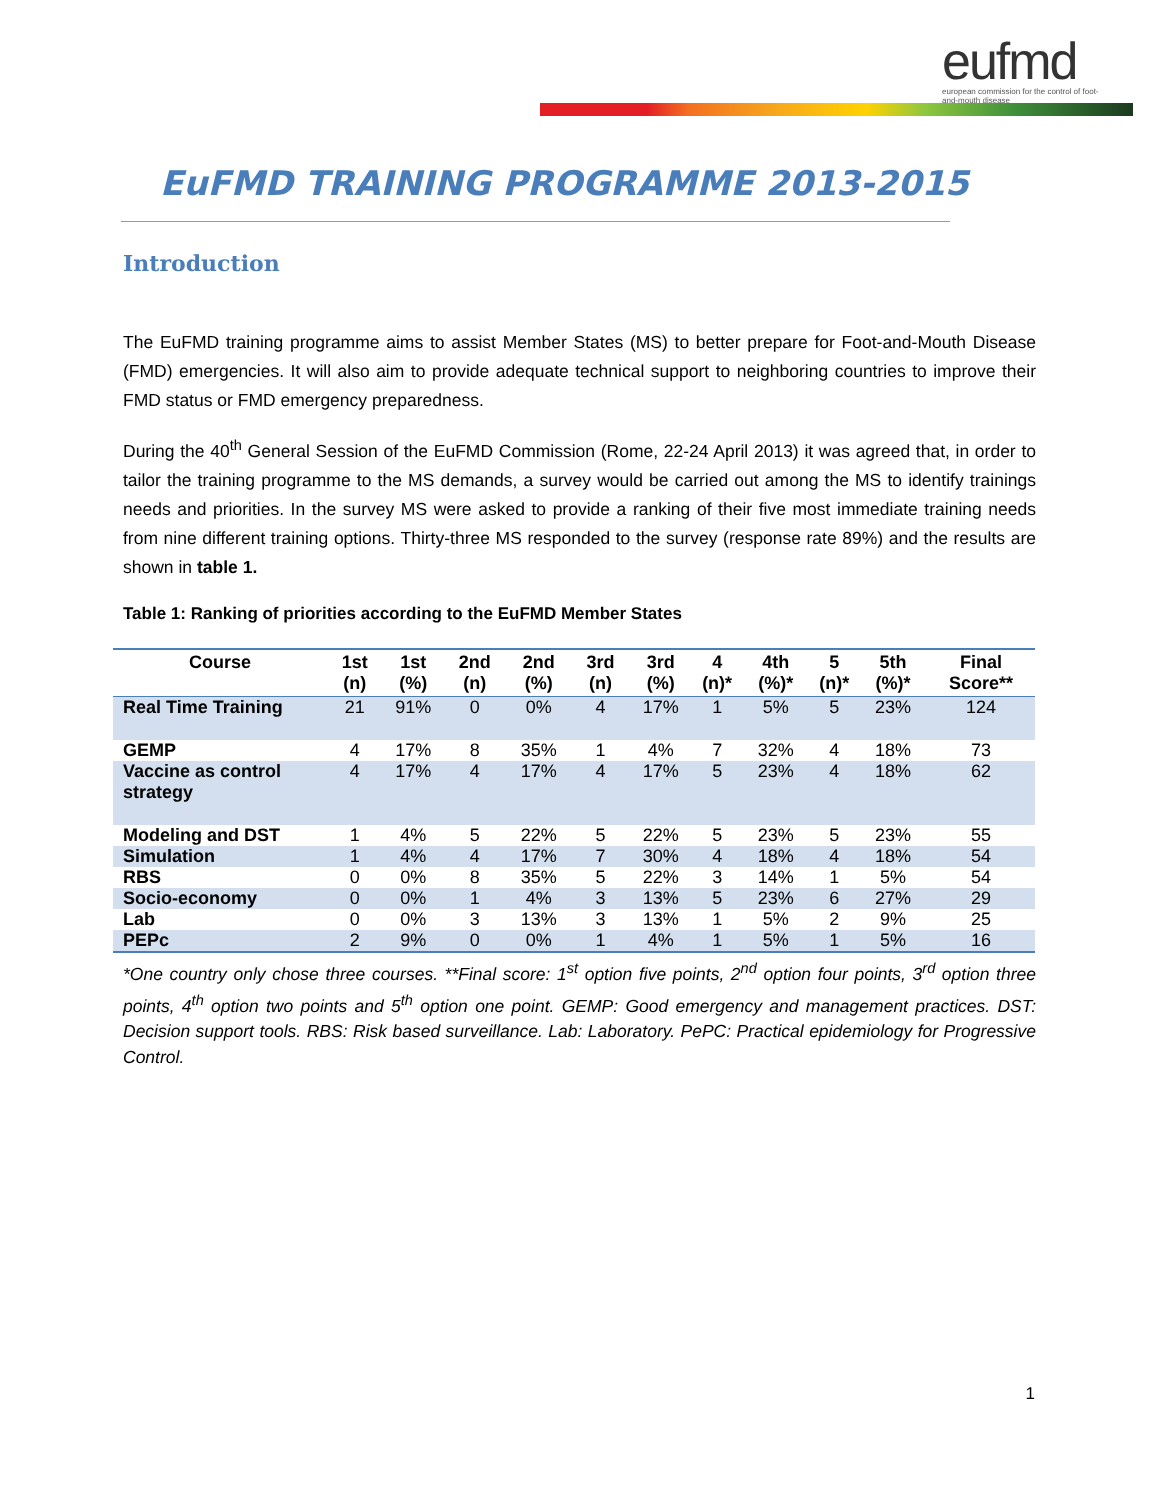eufmd
european commission for the control of foot-and-mouth disease
EuFMD TRAINING PROGRAMME 2013-2015
Introduction
The EuFMD training programme aims to assist Member States (MS) to better prepare for Foot-and-Mouth Disease (FMD) emergencies. It will also aim to provide adequate technical support to neighboring countries to improve their FMD status or FMD emergency preparedness.
During the 40<sup>th</sup> General Session of the EuFMD Commission (Rome, 22-24 April 2013) it was agreed that, in order to tailor the training programme to the MS demands, a survey would be carried out among the MS to identify trainings needs and priorities. In the survey MS were asked to provide a ranking of their five most immediate training needs from nine different training options. Thirty-three MS responded to the survey (response rate 89%) and the results are shown in table 1.
Table 1: Ranking of priorities according to the EuFMD Member States
| Course | 1st (n) | 1st (%) | 2nd (n) | 2nd (%) | 3rd (n) | 3rd (%) | 4 (n)* | 4th (%)* | 5 (n)* | 5th (%)* | Final Score** |
| --- | --- | --- | --- | --- | --- | --- | --- | --- | --- | --- | --- |
| Real Time Training | 21 | 91% | 0 | 0% | 4 | 17% | 1 | 5% | 5 | 23% | 124 |
| GEMP | 4 | 17% | 8 | 35% | 1 | 4% | 7 | 32% | 4 | 18% | 73 |
| Vaccine as control strategy | 4 | 17% | 4 | 17% | 4 | 17% | 5 | 23% | 4 | 18% | 62 |
| Modeling and DST | 1 | 4% | 5 | 22% | 5 | 22% | 5 | 23% | 5 | 23% | 55 |
| Simulation | 1 | 4% | 4 | 17% | 7 | 30% | 4 | 18% | 4 | 18% | 54 |
| RBS | 0 | 0% | 8 | 35% | 5 | 22% | 3 | 14% | 1 | 5% | 54 |
| Socio-economy | 0 | 0% | 1 | 4% | 3 | 13% | 5 | 23% | 6 | 27% | 29 |
| Lab | 0 | 0% | 3 | 13% | 3 | 13% | 1 | 5% | 2 | 9% | 25 |
| PEPc | 2 | 9% | 0 | 0% | 1 | 4% | 1 | 5% | 1 | 5% | 16 |
*One country only chose three courses. **Final score: 1<sup>st</sup> option five points, 2<sup>nd</sup> option four points, 3<sup>rd</sup> option three points, 4<sup>th</sup> option two points and 5<sup>th</sup> option one point. GEMP: Good emergency and management practices. DST: Decision support tools. RBS: Risk based surveillance. Lab: Laboratory. PePC: Practical epidemiology for Progressive Control.
1